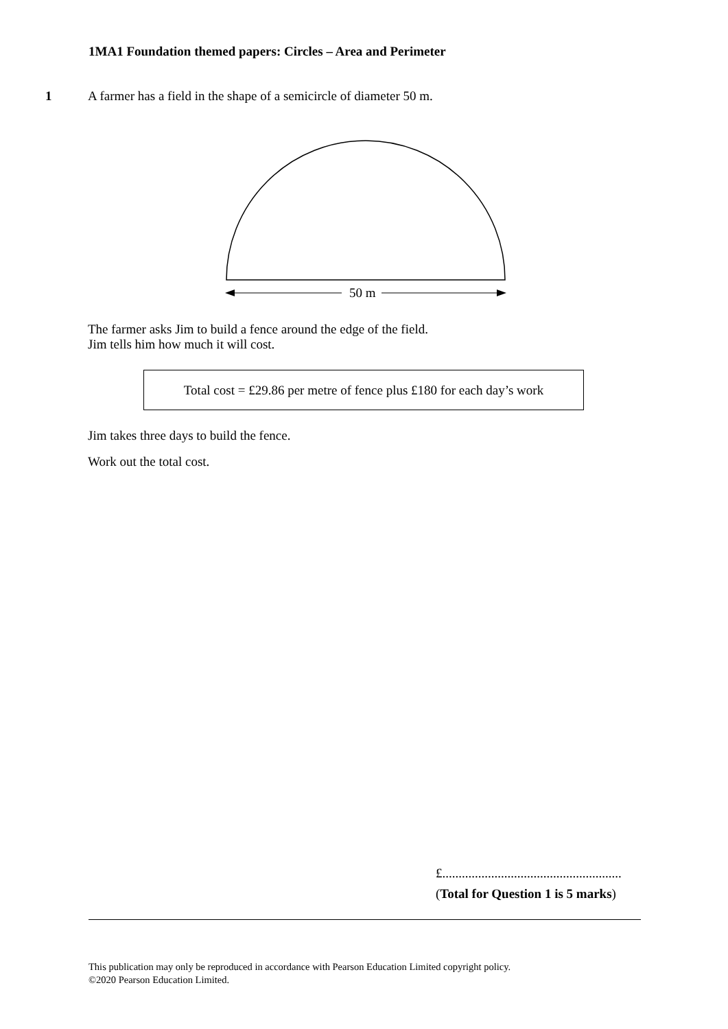1MA1 Foundation themed papers: Circles – Area and Perimeter
1 A farmer has a field in the shape of a semicircle of diameter 50 m.
50 m
The farmer asks Jim to build a fence around the edge of the field.
Jim tells him how much it will cost.
Total cost = £29.86 per metre of fence plus £180 for each day’s work
Jim takes three days to build the fence.
Work out the total cost.
£.......................................................
(Total for Question 1 is 5 marks)
This publication may only be reproduced in accordance with Pearson Education Limited copyright policy.
©2020 Pearson Education Limited.